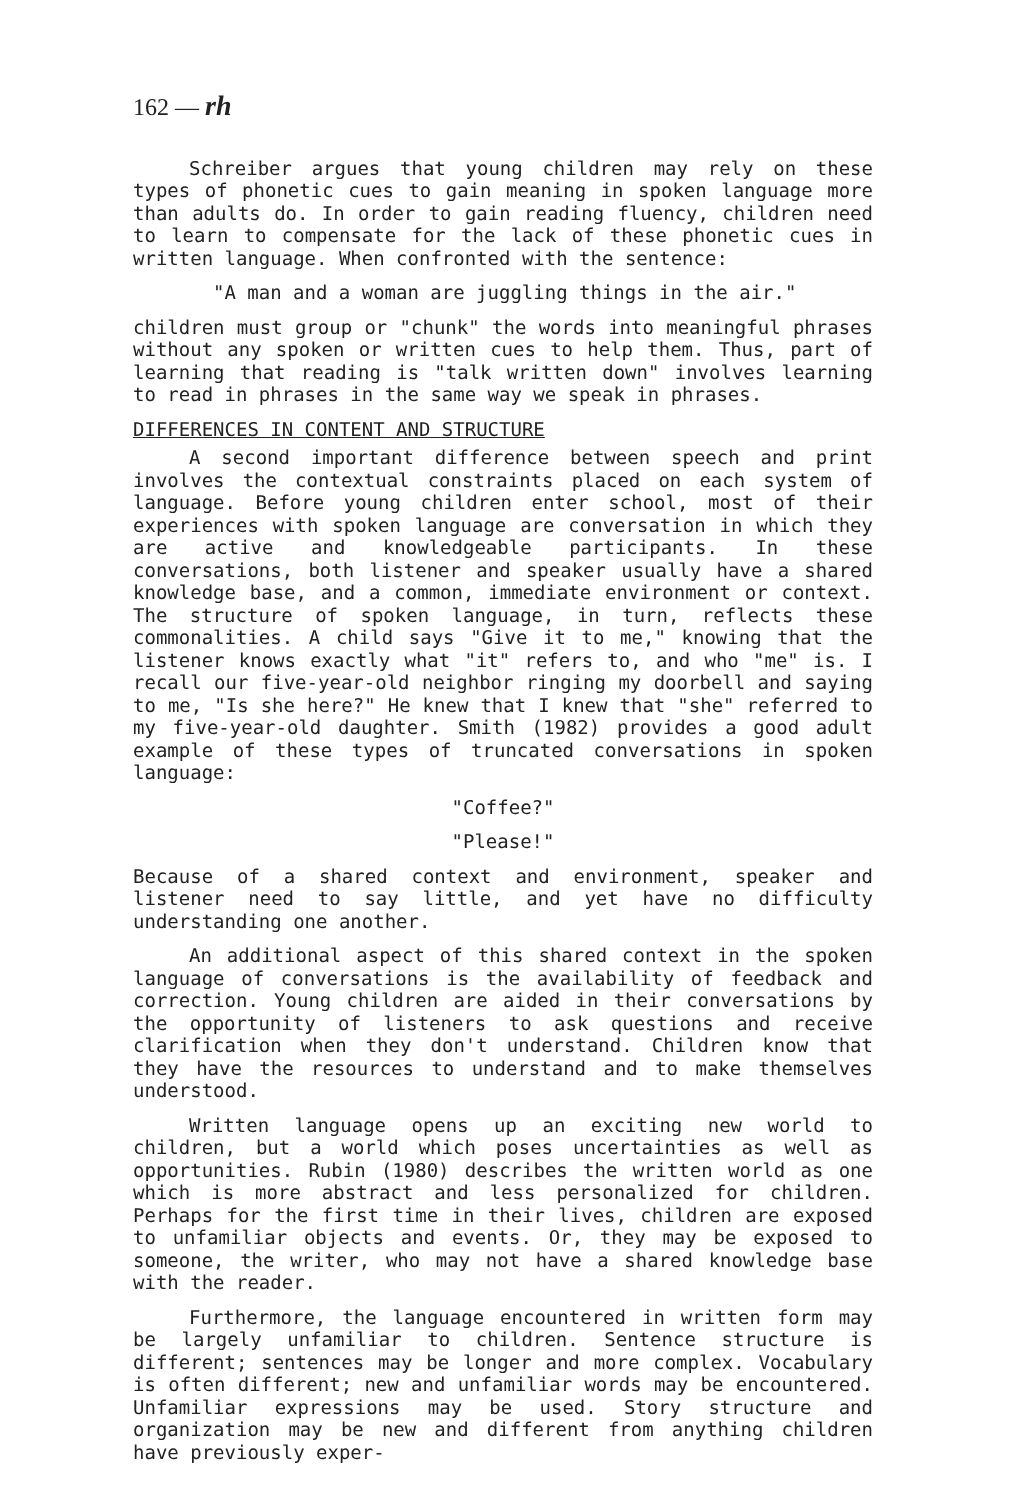162 — rh
Schreiber argues that young children may rely on these types of phonetic cues to gain meaning in spoken language more than adults do. In order to gain reading fluency, children need to learn to compensate for the lack of these phonetic cues in written language. When confronted with the sentence:
"A man and a woman are juggling things in the air."
children must group or "chunk" the words into meaningful phrases without any spoken or written cues to help them. Thus, part of learning that reading is "talk written down" involves learning to read in phrases in the same way we speak in phrases.
DIFFERENCES IN CONTENT AND STRUCTURE
A second important difference between speech and print involves the contextual constraints placed on each system of language. Before young children enter school, most of their experiences with spoken language are conversation in which they are active and knowledgeable participants. In these conversations, both listener and speaker usually have a shared knowledge base, and a common, immediate environment or context. The structure of spoken language, in turn, reflects these commonalities. A child says "Give it to me," knowing that the listener knows exactly what "it" refers to, and who "me" is. I recall our five-year-old neighbor ringing my doorbell and saying to me, "Is she here?" He knew that I knew that "she" referred to my five-year-old daughter. Smith (1982) provides a good adult example of these types of truncated conversations in spoken language:
"Coffee?"
"Please!"
Because of a shared context and environment, speaker and listener need to say little, and yet have no difficulty understanding one another.
An additional aspect of this shared context in the spoken language of conversations is the availability of feedback and correction. Young children are aided in their conversations by the opportunity of listeners to ask questions and receive clarification when they don't understand. Children know that they have the resources to understand and to make themselves understood.
Written language opens up an exciting new world to children, but a world which poses uncertainties as well as opportunities. Rubin (1980) describes the written world as one which is more abstract and less personalized for children. Perhaps for the first time in their lives, children are exposed to unfamiliar objects and events. Or, they may be exposed to someone, the writer, who may not have a shared knowledge base with the reader.
Furthermore, the language encountered in written form may be largely unfamiliar to children. Sentence structure is different; sentences may be longer and more complex. Vocabulary is often different; new and unfamiliar words may be encountered. Unfamiliar expressions may be used. Story structure and organization may be new and different from anything children have previously exper-